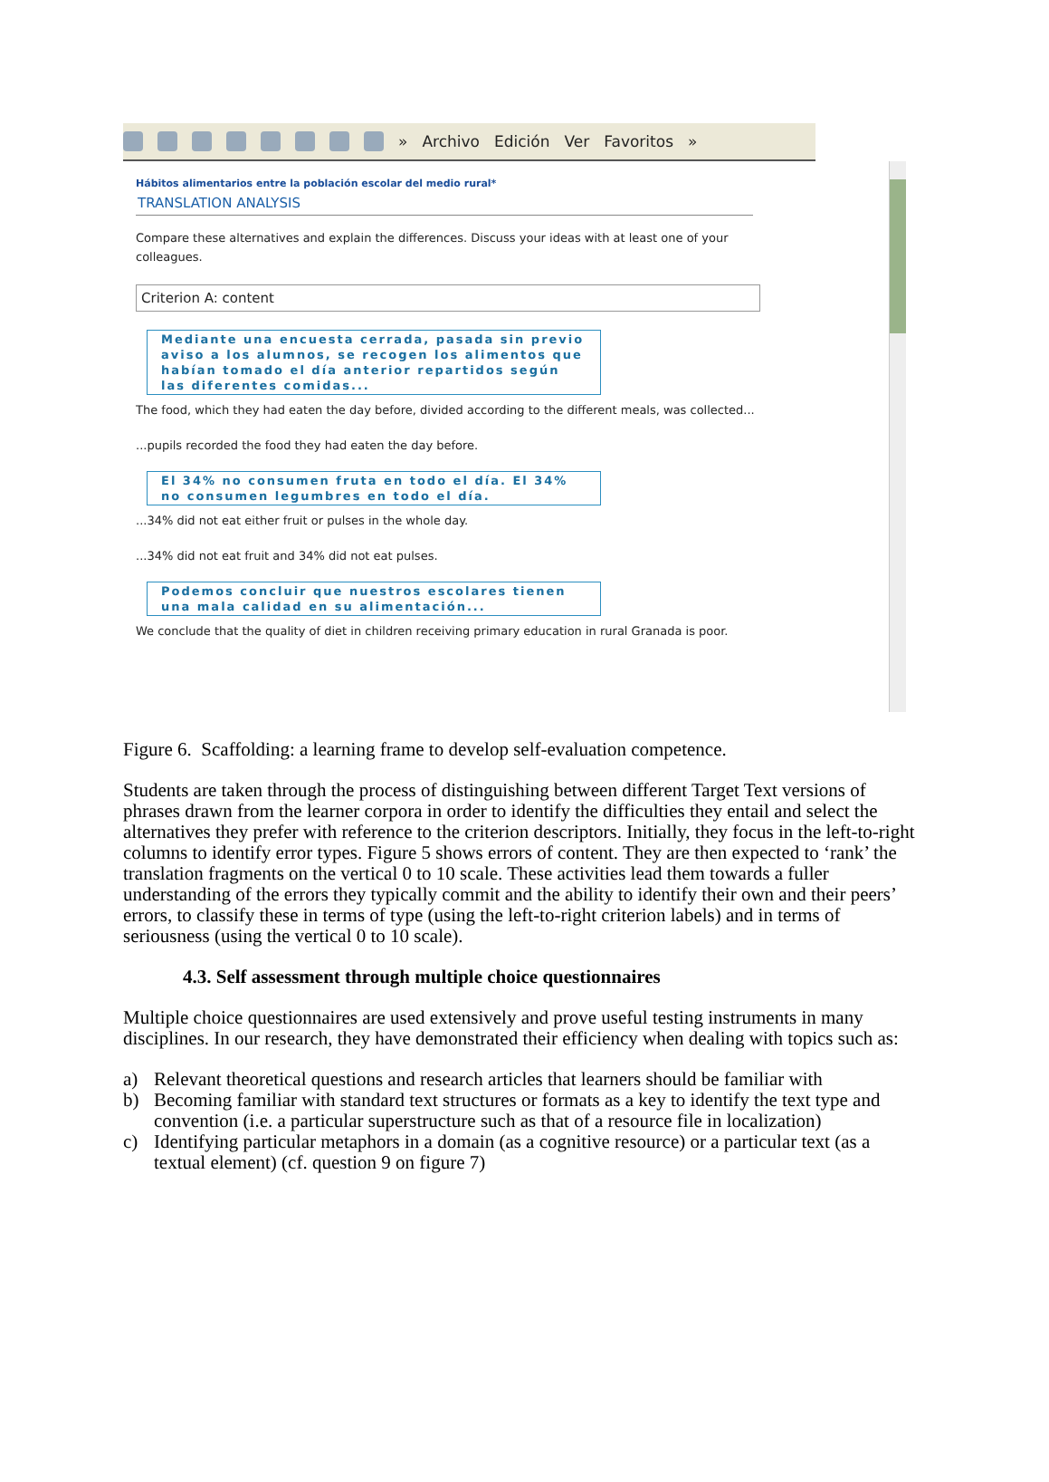» Archivo Edición Ver Favoritos »
Hábitos alimentarios entre la población escolar del medio rural*
TRANSLATION ANALYSIS
Compare these alternatives and explain the differences. Discuss your ideas with at least one of your colleagues.
Criterion A: content
Mediante una encuesta cerrada, pasada sin previo aviso a los alumnos, se recogen los alimentos que habían tomado el día anterior repartidos según las diferentes comidas...
The food, which they had eaten the day before, divided according to the different meals, was collected...
...pupils recorded the food they had eaten the day before.
El 34% no consumen fruta en todo el día. El 34% no consumen legumbres en todo el día.
...34% did not eat either fruit or pulses in the whole day.
...34% did not eat fruit and 34% did not eat pulses.
Podemos concluir que nuestros escolares tienen una mala calidad en su alimentación...
We conclude that the quality of diet in children receiving primary education in rural Granada is poor.
Figure 6. Scaffolding: a learning frame to develop self-evaluation competence.
Students are taken through the process of distinguishing between different Target Text versions of phrases drawn from the learner corpora in order to identify the difficulties they entail and select the alternatives they prefer with reference to the criterion descriptors. Initially, they focus in the left-to-right columns to identify error types. Figure 5 shows errors of content. They are then expected to ‘rank’ the translation fragments on the vertical 0 to 10 scale. These activities lead them towards a fuller understanding of the errors they typically commit and the ability to identify their own and their peers’ errors, to classify these in terms of type (using the left-to-right criterion labels) and in terms of seriousness (using the vertical 0 to 10 scale).
4.3. Self assessment through multiple choice questionnaires
Multiple choice questionnaires are used extensively and prove useful testing instruments in many disciplines. In our research, they have demonstrated their efficiency when dealing with topics such as:
a) Relevant theoretical questions and research articles that learners should be familiar with
b) Becoming familiar with standard text structures or formats as a key to identify the text type and convention (i.e. a particular superstructure such as that of a resource file in localization)
c) Identifying particular metaphors in a domain (as a cognitive resource) or a particular text (as a textual element) (cf. question 9 on figure 7)